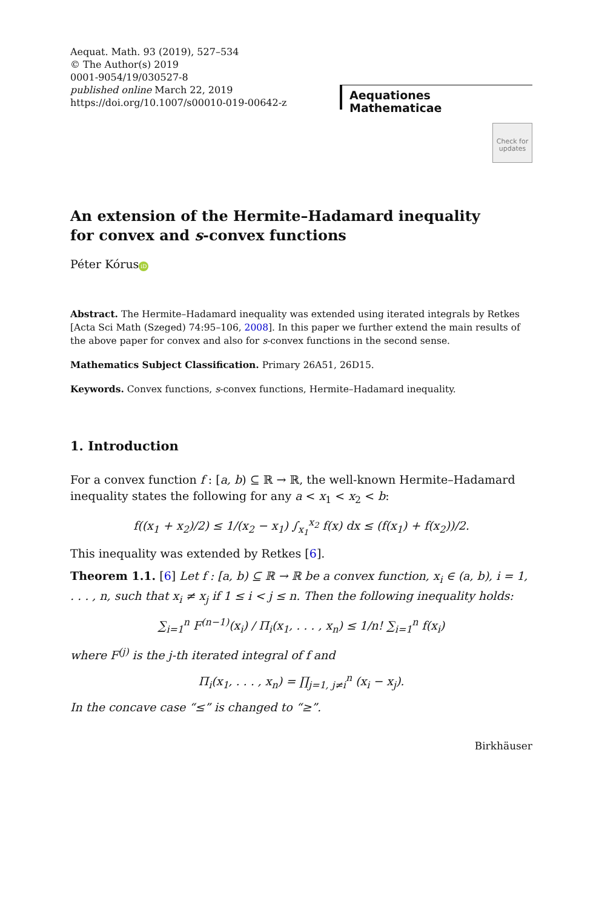Aequat. Math. 93 (2019), 527–534
© The Author(s) 2019
0001-9054/19/030527-8
published online March 22, 2019
https://doi.org/10.1007/s00010-019-00642-z
Aequationes Mathematicae
Check for updates
An extension of the Hermite–Hadamard inequality
for convex and s-convex functions
Péter Kórus iD
Abstract. The Hermite–Hadamard inequality was extended using iterated integrals by Retkes [Acta Sci Math (Szeged) 74:95–106, 2008]. In this paper we further extend the main results of the above paper for convex and also for s-convex functions in the second sense.
Mathematics Subject Classification. Primary 26A51, 26D15.
Keywords. Convex functions, s-convex functions, Hermite–Hadamard inequality.
1. Introduction
For a convex function f : [a, b) ⊆ ℝ → ℝ, the well-known Hermite–Hadamard inequality states the following for any a < x<sub>1</sub> < x<sub>2</sub> < b:
f((x<sub>1</sub> + x<sub>2</sub>)/2) ≤ 1/(x<sub>2</sub> − x<sub>1</sub>) ∫<sub>x<sub>1</sub></sub><sup>x<sub>2</sub></sup> f(x) dx ≤ (f(x<sub>1</sub>) + f(x<sub>2</sub>))/2.
This inequality was extended by Retkes [6].
Theorem 1.1. [6] Let f : [a, b) ⊆ ℝ → ℝ be a convex function, x<sub>i</sub> ∈ (a, b), i = 1, . . . , n, such that x<sub>i</sub> ≠ x<sub>j</sub> if 1 ≤ i < j ≤ n. Then the following inequality holds:
∑<sub>i=1</sub><sup>n</sup> F<sup>(n−1)</sup>(x<sub>i</sub>) / Π<sub>i</sub>(x<sub>1</sub>, . . . , x<sub>n</sub>) ≤ 1/n! ∑<sub>i=1</sub><sup>n</sup> f(x<sub>i</sub>)
where F<sup>(j)</sup> is the j-th iterated integral of f and
Π<sub>i</sub>(x<sub>1</sub>, . . . , x<sub>n</sub>) = ∏<sub>j=1, j≠i</sub><sup>n</sup> (x<sub>i</sub> − x<sub>j</sub>).
In the concave case “≤” is changed to “≥”.
Birkhäuser